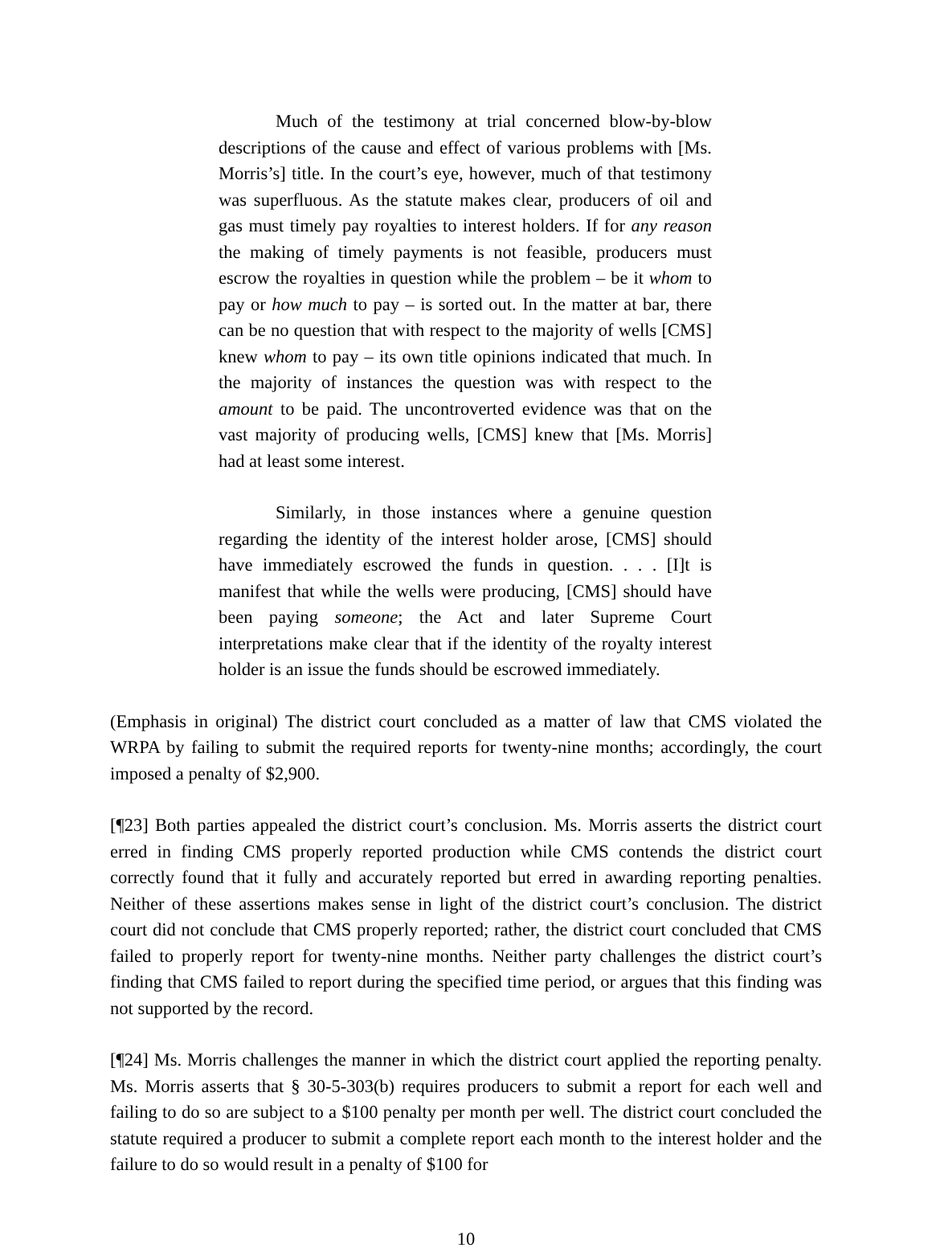Much of the testimony at trial concerned blow-by-blow descriptions of the cause and effect of various problems with [Ms. Morris’s] title. In the court’s eye, however, much of that testimony was superfluous. As the statute makes clear, producers of oil and gas must timely pay royalties to interest holders. If for any reason the making of timely payments is not feasible, producers must escrow the royalties in question while the problem – be it whom to pay or how much to pay – is sorted out. In the matter at bar, there can be no question that with respect to the majority of wells [CMS] knew whom to pay – its own title opinions indicated that much. In the majority of instances the question was with respect to the amount to be paid. The uncontroverted evidence was that on the vast majority of producing wells, [CMS] knew that [Ms. Morris] had at least some interest.
Similarly, in those instances where a genuine question regarding the identity of the interest holder arose, [CMS] should have immediately escrowed the funds in question. . . . [I]t is manifest that while the wells were producing, [CMS] should have been paying someone; the Act and later Supreme Court interpretations make clear that if the identity of the royalty interest holder is an issue the funds should be escrowed immediately.
(Emphasis in original) The district court concluded as a matter of law that CMS violated the WRPA by failing to submit the required reports for twenty-nine months; accordingly, the court imposed a penalty of $2,900.
[¶23] Both parties appealed the district court’s conclusion. Ms. Morris asserts the district court erred in finding CMS properly reported production while CMS contends the district court correctly found that it fully and accurately reported but erred in awarding reporting penalties. Neither of these assertions makes sense in light of the district court’s conclusion. The district court did not conclude that CMS properly reported; rather, the district court concluded that CMS failed to properly report for twenty-nine months. Neither party challenges the district court’s finding that CMS failed to report during the specified time period, or argues that this finding was not supported by the record.
[¶24] Ms. Morris challenges the manner in which the district court applied the reporting penalty. Ms. Morris asserts that § 30-5-303(b) requires producers to submit a report for each well and failing to do so are subject to a $100 penalty per month per well. The district court concluded the statute required a producer to submit a complete report each month to the interest holder and the failure to do so would result in a penalty of $100 for
10